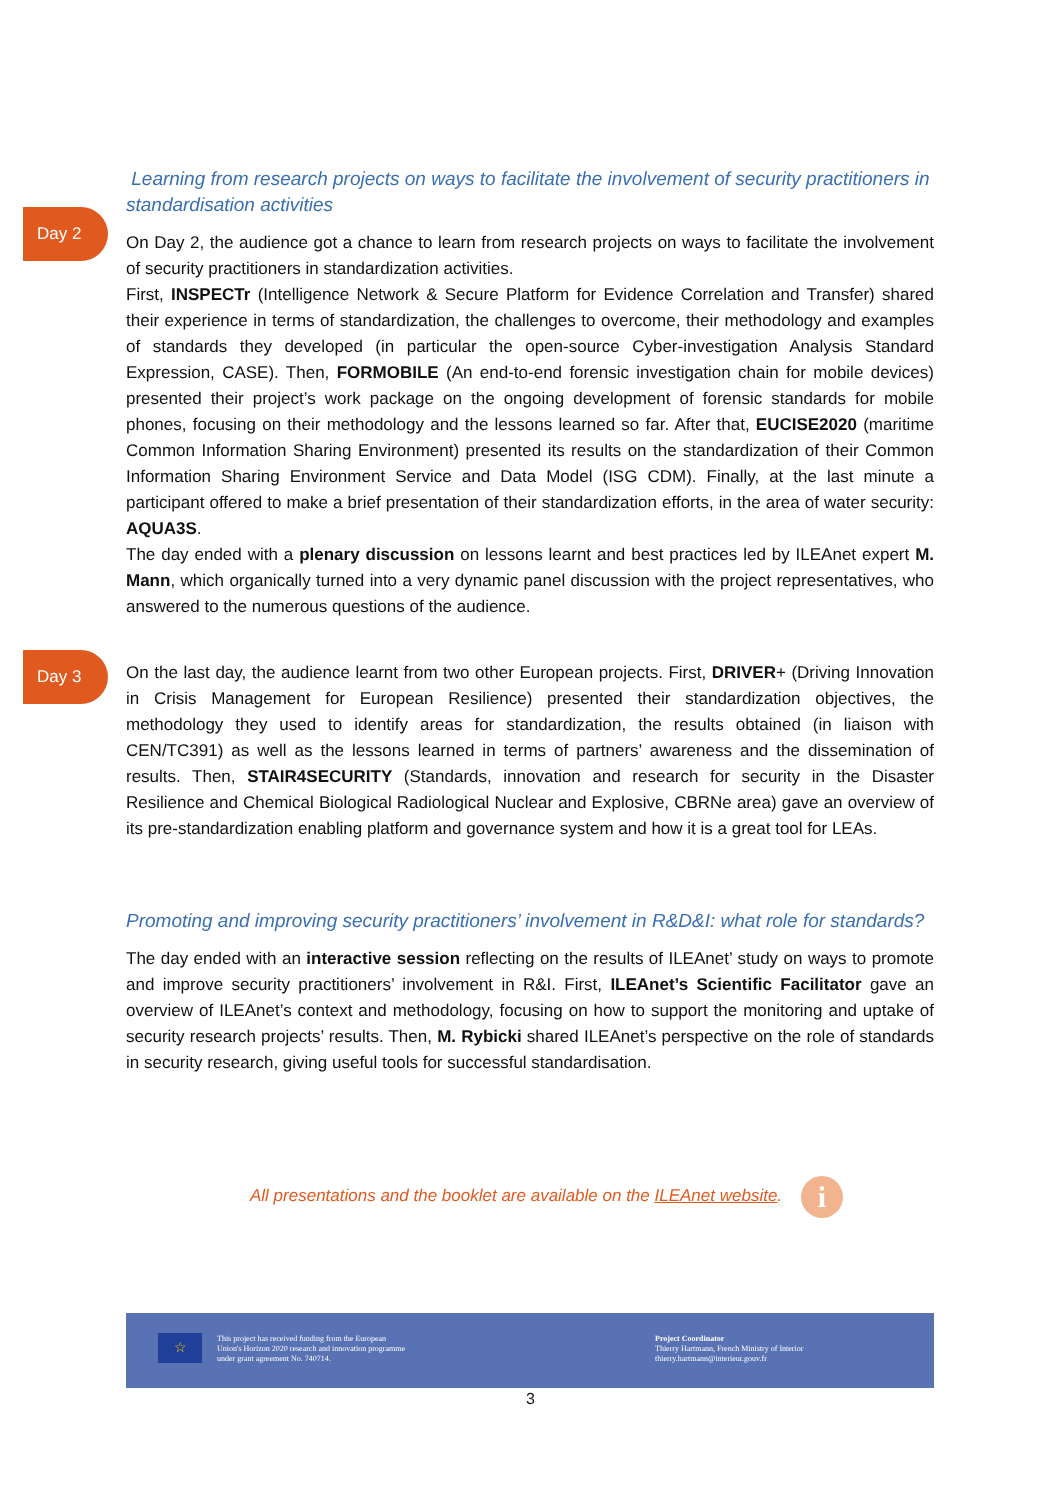Day 2
Day 3
Learning from research projects on ways to facilitate the involvement of security practitioners in standardisation activities
On Day 2, the audience got a chance to learn from research projects on ways to facilitate the involvement of security practitioners in standardization activities.
First, INSPECTr (Intelligence Network & Secure Platform for Evidence Correlation and Transfer) shared their experience in terms of standardization, the challenges to overcome, their methodology and examples of standards they developed (in particular the open-source Cyber-investigation Analysis Standard Expression, CASE). Then, FORMOBILE (An end-to-end forensic investigation chain for mobile devices) presented their project’s work package on the ongoing development of forensic standards for mobile phones, focusing on their methodology and the lessons learned so far. After that, EUCISE2020 (maritime Common Information Sharing Environment) presented its results on the standardization of their Common Information Sharing Environment Service and Data Model (ISG CDM). Finally, at the last minute a participant offered to make a brief presentation of their standardization efforts, in the area of water security: AQUA3S.
The day ended with a plenary discussion on lessons learnt and best practices led by ILEAnet expert M. Mann, which organically turned into a very dynamic panel discussion with the project representatives, who answered to the numerous questions of the audience.
On the last day, the audience learnt from two other European projects. First, DRIVER+ (Driving Innovation in Crisis Management for European Resilience) presented their standardization objectives, the methodology they used to identify areas for standardization, the results obtained (in liaison with CEN/TC391) as well as the lessons learned in terms of partners’ awareness and the dissemination of results. Then, STAIR4SECURITY (Standards, innovation and research for security in the Disaster Resilience and Chemical Biological Radiological Nuclear and Explosive, CBRNe area) gave an overview of its pre-standardization enabling platform and governance system and how it is a great tool for LEAs.
Promoting and improving security practitioners’ involvement in R&D&I: what role for standards?
The day ended with an interactive session reflecting on the results of ILEAnet’ study on ways to promote and improve security practitioners’ involvement in R&I. First, ILEAnet’s Scientific Facilitator gave an overview of ILEAnet’s context and methodology, focusing on how to support the monitoring and uptake of security research projects’ results. Then, M. Rybicki shared ILEAnet’s perspective on the role of standards in security research, giving useful tools for successful standardisation.
All presentations and the booklet are available on the ILEAnet website. i
☆
This project has received funding from the European
Union's Horizon 2020 research and innovation programme
under grant agreement No. 740714.
Project Coordinator
Thierry Hartmann, French Ministry of Interior
thierry.hartmann@interieur.gouv.fr
3